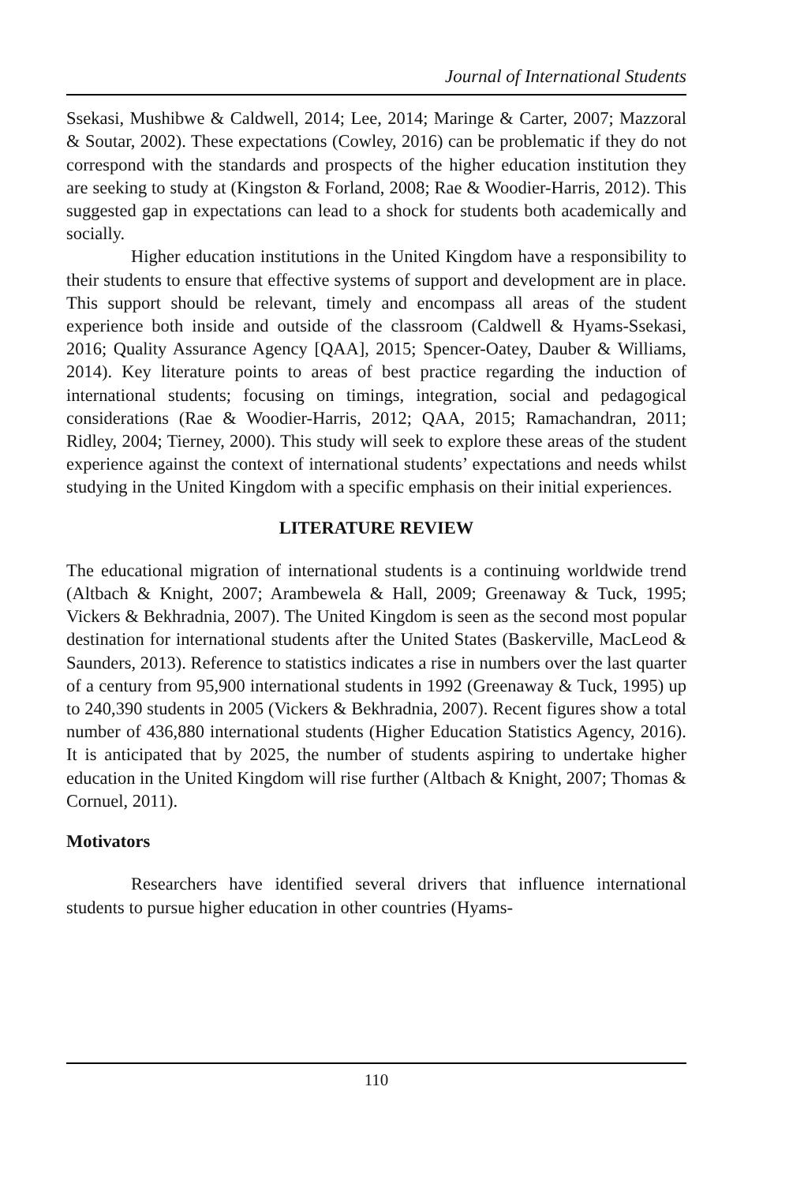Journal of International Students
Ssekasi, Mushibwe & Caldwell, 2014; Lee, 2014; Maringe & Carter, 2007; Mazzoral & Soutar, 2002). These expectations (Cowley, 2016) can be problematic if they do not correspond with the standards and prospects of the higher education institution they are seeking to study at (Kingston & Forland, 2008; Rae & Woodier-Harris, 2012). This suggested gap in expectations can lead to a shock for students both academically and socially.
Higher education institutions in the United Kingdom have a responsibility to their students to ensure that effective systems of support and development are in place. This support should be relevant, timely and encompass all areas of the student experience both inside and outside of the classroom (Caldwell & Hyams-Ssekasi, 2016; Quality Assurance Agency [QAA], 2015; Spencer-Oatey, Dauber & Williams, 2014). Key literature points to areas of best practice regarding the induction of international students; focusing on timings, integration, social and pedagogical considerations (Rae & Woodier-Harris, 2012; QAA, 2015; Ramachandran, 2011; Ridley, 2004; Tierney, 2000). This study will seek to explore these areas of the student experience against the context of international students’ expectations and needs whilst studying in the United Kingdom with a specific emphasis on their initial experiences.
LITERATURE REVIEW
The educational migration of international students is a continuing worldwide trend (Altbach & Knight, 2007; Arambewela & Hall, 2009; Greenaway & Tuck, 1995; Vickers & Bekhradnia, 2007). The United Kingdom is seen as the second most popular destination for international students after the United States (Baskerville, MacLeod & Saunders, 2013). Reference to statistics indicates a rise in numbers over the last quarter of a century from 95,900 international students in 1992 (Greenaway & Tuck, 1995) up to 240,390 students in 2005 (Vickers & Bekhradnia, 2007). Recent figures show a total number of 436,880 international students (Higher Education Statistics Agency, 2016). It is anticipated that by 2025, the number of students aspiring to undertake higher education in the United Kingdom will rise further (Altbach & Knight, 2007; Thomas & Cornuel, 2011).
Motivators
Researchers have identified several drivers that influence international students to pursue higher education in other countries (Hyams-
110